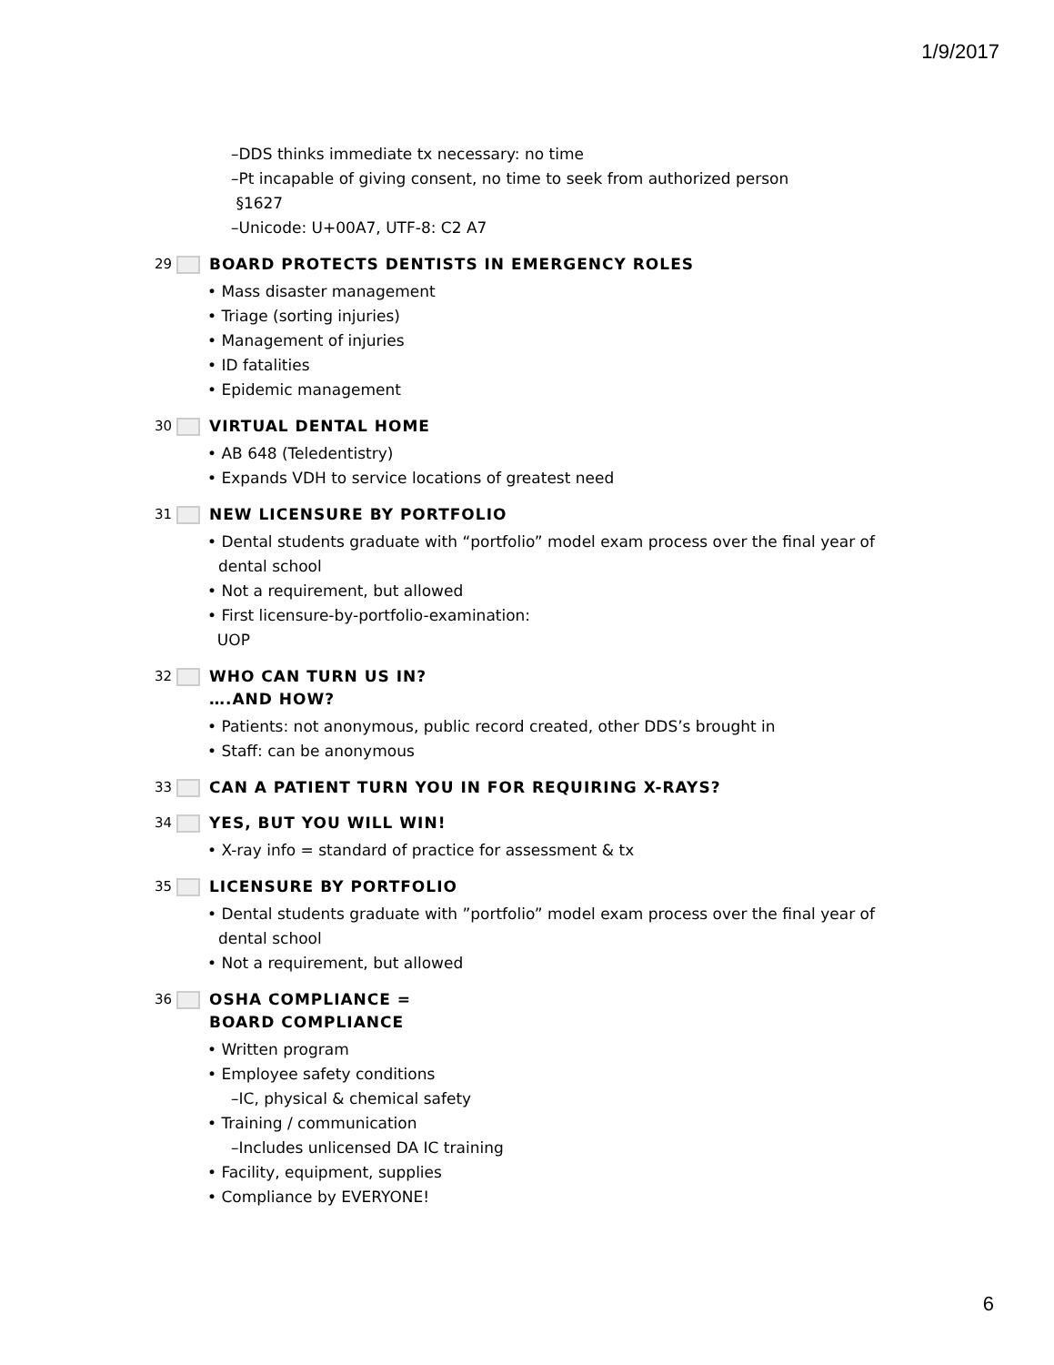1/9/2017
–DDS thinks immediate tx necessary: no time
–Pt incapable of giving consent, no time to seek from authorized person
§1627
–Unicode: U+00A7, UTF-8: C2 A7
29 BOARD PROTECTS DENTISTS IN EMERGENCY ROLES
• Mass disaster management
• Triage (sorting injuries)
• Management of injuries
• ID fatalities
• Epidemic management
30 VIRTUAL DENTAL HOME
• AB 648 (Teledentistry)
• Expands VDH to service locations of greatest need
31 NEW LICENSURE BY PORTFOLIO
• Dental students graduate with “portfolio” model exam process over the final year of dental school
• Not a requirement, but allowed
• First licensure-by-portfolio-examination:
UOP
32 WHO CAN TURN US IN?
….AND HOW?
• Patients: not anonymous, public record created, other DDS’s brought in
• Staff: can be anonymous
33 CAN A PATIENT TURN YOU IN FOR REQUIRING X-RAYS?
34 YES, BUT YOU WILL WIN!
• X-ray info = standard of practice for assessment & tx
35 LICENSURE BY PORTFOLIO
• Dental students graduate with ”portfolio” model exam process over the final year of dental school
• Not a requirement, but allowed
36 OSHA COMPLIANCE =
BOARD COMPLIANCE
• Written program
• Employee safety conditions
–IC, physical & chemical safety
• Training / communication
–Includes unlicensed DA IC training
• Facility, equipment, supplies
• Compliance by EVERYONE!
6